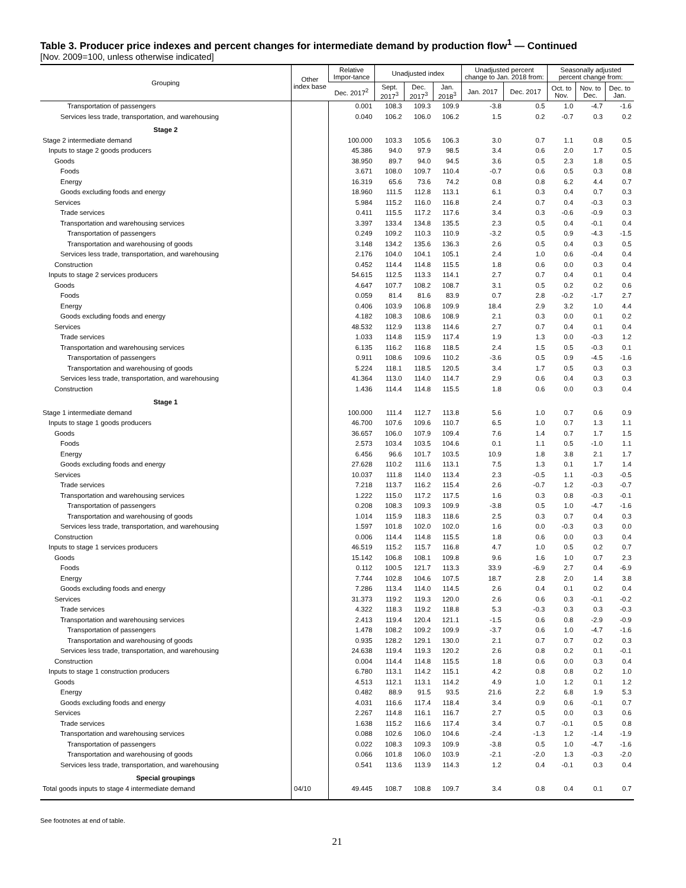Table 3. Producer price indexes and percent changes for intermediate demand by production flow<sup>1</sup> — Continued
[Nov. 2009=100, unless otherwise indicated]
| Grouping | Other index base | Relative Impor-tance | Unadjusted index | | | Unadjusted percent change to Jan. 2018 from: | | Seasonally adjusted percent change from: | | |
| --- | --- | --- | --- | --- | --- | --- | --- | --- | --- | --- |
| | | Dec. 2017<sup>2</sup> | Sept. 2017<sup>3</sup> | Dec. 2017<sup>3</sup> | Jan. 2018<sup>3</sup> | Jan. 2017 | Dec. 2017 | Oct. to Nov. | Nov. to Dec. | Dec. to Jan. |
| Transportation of passengers | | 0.001 | 108.3 | 109.3 | 109.9 | -3.8 | 0.5 | 1.0 | -4.7 | -1.6 |
| Services less trade, transportation, and warehousing | | 0.040 | 106.2 | 106.0 | 106.2 | 1.5 | 0.2 | -0.7 | 0.3 | 0.2 |
| Stage 2 | | | | | | | | | | |
| Stage 2 intermediate demand | | 100.000 | 103.3 | 105.6 | 106.3 | 3.0 | 0.7 | 1.1 | 0.8 | 0.5 |
| Inputs to stage 2 goods producers | | 45.386 | 94.0 | 97.9 | 98.5 | 3.4 | 0.6 | 2.0 | 1.7 | 0.5 |
| Goods | | 38.950 | 89.7 | 94.0 | 94.5 | 3.6 | 0.5 | 2.3 | 1.8 | 0.5 |
| Foods | | 3.671 | 108.0 | 109.7 | 110.4 | -0.7 | 0.6 | 0.5 | 0.3 | 0.8 |
| Energy | | 16.319 | 65.6 | 73.6 | 74.2 | 0.8 | 0.8 | 6.2 | 4.4 | 0.7 |
| Goods excluding foods and energy | | 18.960 | 111.5 | 112.8 | 113.1 | 6.1 | 0.3 | 0.4 | 0.7 | 0.3 |
| Services | | 5.984 | 115.2 | 116.0 | 116.8 | 2.4 | 0.7 | 0.4 | -0.3 | 0.3 |
| Trade services | | 0.411 | 115.5 | 117.2 | 117.6 | 3.4 | 0.3 | -0.6 | -0.9 | 0.3 |
| Transportation and warehousing services | | 3.397 | 133.4 | 134.8 | 135.5 | 2.3 | 0.5 | 0.4 | -0.1 | 0.4 |
| Transportation of passengers | | 0.249 | 109.2 | 110.3 | 110.9 | -3.2 | 0.5 | 0.9 | -4.3 | -1.5 |
| Transportation and warehousing of goods | | 3.148 | 134.2 | 135.6 | 136.3 | 2.6 | 0.5 | 0.4 | 0.3 | 0.5 |
| Services less trade, transportation, and warehousing | | 2.176 | 104.0 | 104.1 | 105.1 | 2.4 | 1.0 | 0.6 | -0.4 | 0.4 |
| Construction | | 0.452 | 114.4 | 114.8 | 115.5 | 1.8 | 0.6 | 0.0 | 0.3 | 0.4 |
| Inputs to stage 2 services producers | | 54.615 | 112.5 | 113.3 | 114.1 | 2.7 | 0.7 | 0.4 | 0.1 | 0.4 |
| Goods | | 4.647 | 107.7 | 108.2 | 108.7 | 3.1 | 0.5 | 0.2 | 0.2 | 0.6 |
| Foods | | 0.059 | 81.4 | 81.6 | 83.9 | 0.7 | 2.8 | -0.2 | -1.7 | 2.7 |
| Energy | | 0.406 | 103.9 | 106.8 | 109.9 | 18.4 | 2.9 | 3.2 | 1.0 | 4.4 |
| Goods excluding foods and energy | | 4.182 | 108.3 | 108.6 | 108.9 | 2.1 | 0.3 | 0.0 | 0.1 | 0.2 |
| Services | | 48.532 | 112.9 | 113.8 | 114.6 | 2.7 | 0.7 | 0.4 | 0.1 | 0.4 |
| Trade services | | 1.033 | 114.8 | 115.9 | 117.4 | 1.9 | 1.3 | 0.0 | -0.3 | 1.2 |
| Transportation and warehousing services | | 6.135 | 116.2 | 116.8 | 118.5 | 2.4 | 1.5 | 0.5 | -0.3 | 0.1 |
| Transportation of passengers | | 0.911 | 108.6 | 109.6 | 110.2 | -3.6 | 0.5 | 0.9 | -4.5 | -1.6 |
| Transportation and warehousing of goods | | 5.224 | 118.1 | 118.5 | 120.5 | 3.4 | 1.7 | 0.5 | 0.3 | 0.3 |
| Services less trade, transportation, and warehousing | | 41.364 | 113.0 | 114.0 | 114.7 | 2.9 | 0.6 | 0.4 | 0.3 | 0.3 |
| Construction | | 1.436 | 114.4 | 114.8 | 115.5 | 1.8 | 0.6 | 0.0 | 0.3 | 0.4 |
| Stage 1 | | | | | | | | | | |
| Stage 1 intermediate demand | | 100.000 | 111.4 | 112.7 | 113.8 | 5.6 | 1.0 | 0.7 | 0.6 | 0.9 |
| Inputs to stage 1 goods producers | | 46.700 | 107.6 | 109.6 | 110.7 | 6.5 | 1.0 | 0.7 | 1.3 | 1.1 |
| Goods | | 36.657 | 106.0 | 107.9 | 109.4 | 7.6 | 1.4 | 0.7 | 1.7 | 1.5 |
| Foods | | 2.573 | 103.4 | 103.5 | 104.6 | 0.1 | 1.1 | 0.5 | -1.0 | 1.1 |
| Energy | | 6.456 | 96.6 | 101.7 | 103.5 | 10.9 | 1.8 | 3.8 | 2.1 | 1.7 |
| Goods excluding foods and energy | | 27.628 | 110.2 | 111.6 | 113.1 | 7.5 | 1.3 | 0.1 | 1.7 | 1.4 |
| Services | | 10.037 | 111.8 | 114.0 | 113.4 | 2.3 | -0.5 | 1.1 | -0.3 | -0.5 |
| Trade services | | 7.218 | 113.7 | 116.2 | 115.4 | 2.6 | -0.7 | 1.2 | -0.3 | -0.7 |
| Transportation and warehousing services | | 1.222 | 115.0 | 117.2 | 117.5 | 1.6 | 0.3 | 0.8 | -0.3 | -0.1 |
| Transportation of passengers | | 0.208 | 108.3 | 109.3 | 109.9 | -3.8 | 0.5 | 1.0 | -4.7 | -1.6 |
| Transportation and warehousing of goods | | 1.014 | 115.9 | 118.3 | 118.6 | 2.5 | 0.3 | 0.7 | 0.4 | 0.3 |
| Services less trade, transportation, and warehousing | | 1.597 | 101.8 | 102.0 | 102.0 | 1.6 | 0.0 | -0.3 | 0.3 | 0.0 |
| Construction | | 0.006 | 114.4 | 114.8 | 115.5 | 1.8 | 0.6 | 0.0 | 0.3 | 0.4 |
| Inputs to stage 1 services producers | | 46.519 | 115.2 | 115.7 | 116.8 | 4.7 | 1.0 | 0.5 | 0.2 | 0.7 |
| Goods | | 15.142 | 106.8 | 108.1 | 109.8 | 9.6 | 1.6 | 1.0 | 0.7 | 2.3 |
| Foods | | 0.112 | 100.5 | 121.7 | 113.3 | 33.9 | -6.9 | 2.7 | 0.4 | -6.9 |
| Energy | | 7.744 | 102.8 | 104.6 | 107.5 | 18.7 | 2.8 | 2.0 | 1.4 | 3.8 |
| Goods excluding foods and energy | | 7.286 | 113.4 | 114.0 | 114.5 | 2.6 | 0.4 | 0.1 | 0.2 | 0.4 |
| Services | | 31.373 | 119.2 | 119.3 | 120.0 | 2.6 | 0.6 | 0.3 | -0.1 | -0.2 |
| Trade services | | 4.322 | 118.3 | 119.2 | 118.8 | 5.3 | -0.3 | 0.3 | 0.3 | -0.3 |
| Transportation and warehousing services | | 2.413 | 119.4 | 120.4 | 121.1 | -1.5 | 0.6 | 0.8 | -2.9 | -0.9 |
| Transportation of passengers | | 1.478 | 108.2 | 109.2 | 109.9 | -3.7 | 0.6 | 1.0 | -4.7 | -1.6 |
| Transportation and warehousing of goods | | 0.935 | 128.2 | 129.1 | 130.0 | 2.1 | 0.7 | 0.7 | 0.2 | 0.3 |
| Services less trade, transportation, and warehousing | | 24.638 | 119.4 | 119.3 | 120.2 | 2.6 | 0.8 | 0.2 | 0.1 | -0.1 |
| Construction | | 0.004 | 114.4 | 114.8 | 115.5 | 1.8 | 0.6 | 0.0 | 0.3 | 0.4 |
| Inputs to stage 1 construction producers | | 6.780 | 113.1 | 114.2 | 115.1 | 4.2 | 0.8 | 0.8 | 0.2 | 1.0 |
| Goods | | 4.513 | 112.1 | 113.1 | 114.2 | 4.9 | 1.0 | 1.2 | 0.1 | 1.2 |
| Energy | | 0.482 | 88.9 | 91.5 | 93.5 | 21.6 | 2.2 | 6.8 | 1.9 | 5.3 |
| Goods excluding foods and energy | | 4.031 | 116.6 | 117.4 | 118.4 | 3.4 | 0.9 | 0.6 | -0.1 | 0.7 |
| Services | | 2.267 | 114.8 | 116.1 | 116.7 | 2.7 | 0.5 | 0.0 | 0.3 | 0.6 |
| Trade services | | 1.638 | 115.2 | 116.6 | 117.4 | 3.4 | 0.7 | -0.1 | 0.5 | 0.8 |
| Transportation and warehousing services | | 0.088 | 102.6 | 106.0 | 104.6 | -2.4 | -1.3 | 1.2 | -1.4 | -1.9 |
| Transportation of passengers | | 0.022 | 108.3 | 109.3 | 109.9 | -3.8 | 0.5 | 1.0 | -4.7 | -1.6 |
| Transportation and warehousing of goods | | 0.066 | 101.8 | 106.0 | 103.9 | -2.1 | -2.0 | 1.3 | -0.3 | -2.0 |
| Services less trade, transportation, and warehousing | | 0.541 | 113.6 | 113.9 | 114.3 | 1.2 | 0.4 | -0.1 | 0.3 | 0.4 |
| Special groupings | | | | | | | | | | |
| Total goods inputs to stage 4 intermediate demand | 04/10 | 49.445 | 108.7 | 108.8 | 109.7 | 3.4 | 0.8 | 0.4 | 0.1 | 0.7 |
See footnotes at end of table.
21